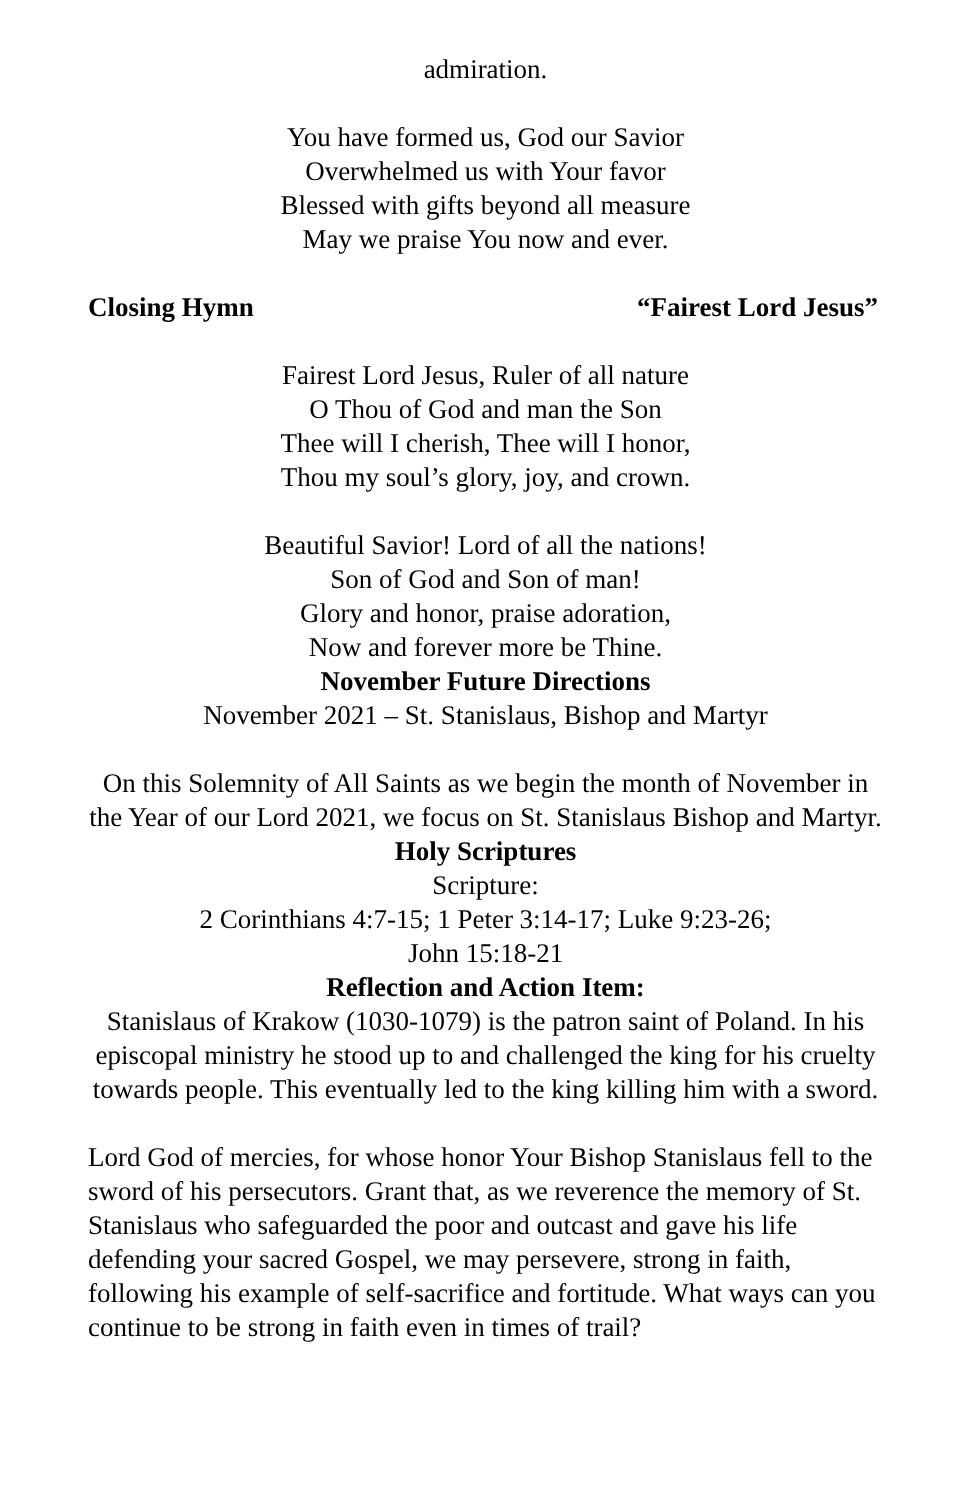admiration.
You have formed us, God our Savior
Overwhelmed us with Your favor
Blessed with gifts beyond all measure
May we praise You now and ever.
Closing Hymn “Fairest Lord Jesus”
Fairest Lord Jesus, Ruler of all nature
O Thou of God and man the Son
Thee will I cherish, Thee will I honor,
Thou my soul’s glory, joy, and crown.
Beautiful Savior! Lord of all the nations!
Son of God and Son of man!
Glory and honor, praise adoration,
Now and forever more be Thine.
November Future Directions
November 2021 – St. Stanislaus, Bishop and Martyr
On this Solemnity of All Saints as we begin the month of November in the Year of our Lord 2021, we focus on St. Stanislaus Bishop and Martyr.
Holy Scriptures
Scripture:
2 Corinthians 4:7-15; 1 Peter 3:14-17; Luke 9:23-26;
John 15:18-21
Reflection and Action Item:
Stanislaus of Krakow (1030-1079) is the patron saint of Poland. In his episcopal ministry he stood up to and challenged the king for his cruelty towards people. This eventually led to the king killing him with a sword.
Lord God of mercies, for whose honor Your Bishop Stanislaus fell to the sword of his persecutors. Grant that, as we reverence the memory of St. Stanislaus who safeguarded the poor and outcast and gave his life defending your sacred Gospel, we may persevere, strong in faith, following his example of self-sacrifice and fortitude. What ways can you continue to be strong in faith even in times of trail?